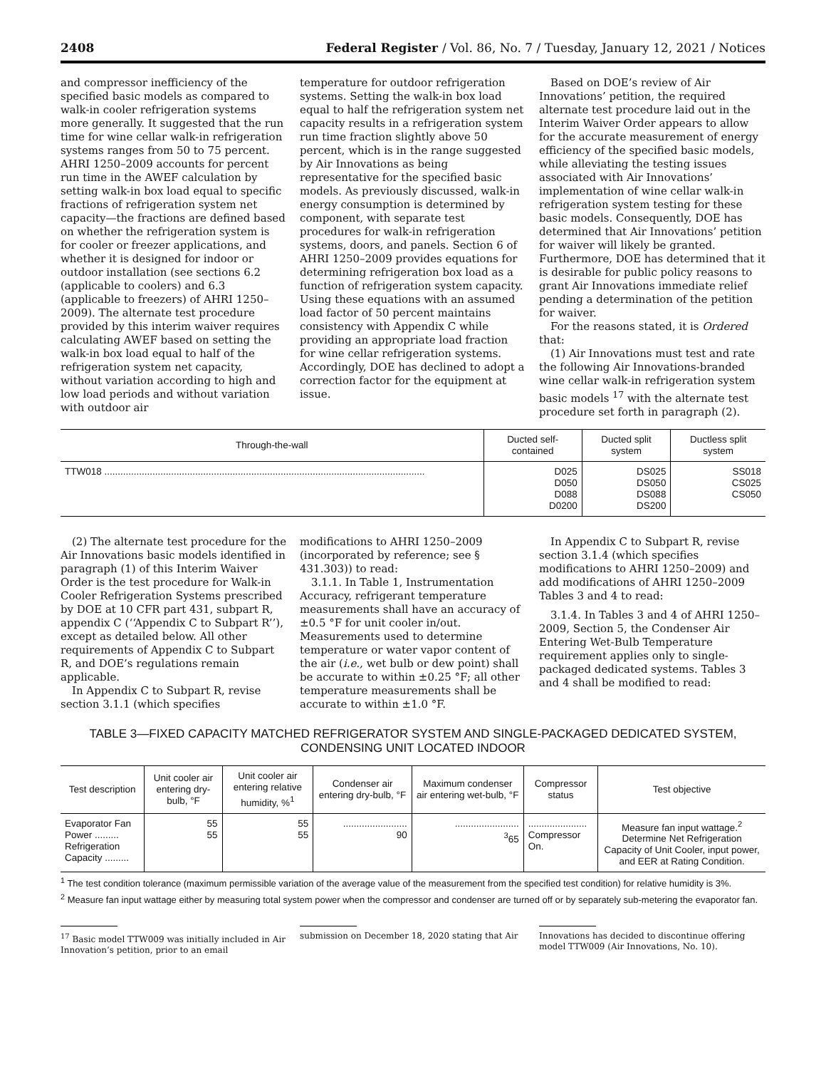2408 Federal Register / Vol. 86, No. 7 / Tuesday, January 12, 2021 / Notices
and compressor inefficiency of the specified basic models as compared to walk-in cooler refrigeration systems more generally. It suggested that the run time for wine cellar walk-in refrigeration systems ranges from 50 to 75 percent. AHRI 1250–2009 accounts for percent run time in the AWEF calculation by setting walk-in box load equal to specific fractions of refrigeration system net capacity—the fractions are defined based on whether the refrigeration system is for cooler or freezer applications, and whether it is designed for indoor or outdoor installation (see sections 6.2 (applicable to coolers) and 6.3 (applicable to freezers) of AHRI 1250–2009). The alternate test procedure provided by this interim waiver requires calculating AWEF based on setting the walk-in box load equal to half of the refrigeration system net capacity, without variation according to high and low load periods and without variation with outdoor air
temperature for outdoor refrigeration systems. Setting the walk-in box load equal to half the refrigeration system net capacity results in a refrigeration system run time fraction slightly above 50 percent, which is in the range suggested by Air Innovations as being representative for the specified basic models. As previously discussed, walk-in energy consumption is determined by component, with separate test procedures for walk-in refrigeration systems, doors, and panels. Section 6 of AHRI 1250–2009 provides equations for determining refrigeration box load as a function of refrigeration system capacity. Using these equations with an assumed load factor of 50 percent maintains consistency with Appendix C while providing an appropriate load fraction for wine cellar refrigeration systems. Accordingly, DOE has declined to adopt a correction factor for the equipment at issue.
Based on DOE’s review of Air Innovations’ petition, the required alternate test procedure laid out in the Interim Waiver Order appears to allow for the accurate measurement of energy efficiency of the specified basic models, while alleviating the testing issues associated with Air Innovations’ implementation of wine cellar walk-in refrigeration system testing for these basic models. Consequently, DOE has determined that Air Innovations’ petition for waiver will likely be granted. Furthermore, DOE has determined that it is desirable for public policy reasons to grant Air Innovations immediate relief pending a determination of the petition for waiver.
For the reasons stated, it is Ordered that:
(1) Air Innovations must test and rate the following Air Innovations-branded wine cellar walk-in refrigeration system basic models <sup>17</sup> with the alternate test procedure set forth in paragraph (2).
| Through-the-wall | Ducted self-contained | Ducted split system | Ductless split system |
| --- | --- | --- | --- |
| TTW018 ........................................................................................................................ | D025 D050 D088 D0200 | DS025 DS050 DS088 DS200 | SS018 CS025 CS050 |
(2) The alternate test procedure for the Air Innovations basic models identified in paragraph (1) of this Interim Waiver Order is the test procedure for Walk-in Cooler Refrigeration Systems prescribed by DOE at 10 CFR part 431, subpart R, appendix C (‘‘Appendix C to Subpart R’’), except as detailed below. All other requirements of Appendix C to Subpart R, and DOE’s regulations remain applicable.
In Appendix C to Subpart R, revise section 3.1.1 (which specifies
modifications to AHRI 1250–2009 (incorporated by reference; see § 431.303)) to read:
3.1.1. In Table 1, Instrumentation Accuracy, refrigerant temperature measurements shall have an accuracy of ±0.5 °F for unit cooler in/out. Measurements used to determine temperature or water vapor content of the air (i.e., wet bulb or dew point) shall be accurate to within ±0.25 °F; all other temperature measurements shall be accurate to within ±1.0 °F.
In Appendix C to Subpart R, revise section 3.1.4 (which specifies modifications to AHRI 1250–2009) and add modifications of AHRI 1250–2009 Tables 3 and 4 to read:
3.1.4. In Tables 3 and 4 of AHRI 1250–2009, Section 5, the Condenser Air Entering Wet-Bulb Temperature requirement applies only to single-packaged dedicated systems. Tables 3 and 4 shall be modified to read:
TABLE 3—FIXED CAPACITY MATCHED REFRIGERATOR SYSTEM AND SINGLE-PACKAGED DEDICATED SYSTEM, CONDENSING UNIT LOCATED INDOOR
| Test description | Unit cooler air entering dry-bulb, °F | Unit cooler air entering relative humidity, %<sup>1</sup> | Condenser air entering dry-bulb, °F | Maximum condenser air entering wet-bulb, °F | Compressor status | Test objective |
| --- | --- | --- | --- | --- | --- | --- |
| Evaporator Fan Power ......... Refrigeration Capacity ......... | 55 55 | 55 55 | ........................ 90 | ........................ <sup>3</sup> 65 | ...................... Compressor On. | Measure fan input wattage.<sup>2</sup> Determine Net Refrigeration Capacity of Unit Cooler, input power, and EER at Rating Condition. |
<sup>1</sup> The test condition tolerance (maximum permissible variation of the average value of the measurement from the specified test condition) for relative humidity is 3%.
<sup>2</sup> Measure fan input wattage either by measuring total system power when the compressor and condenser are turned off or by separately sub-metering the evaporator fan.
<sup>17</sup> Basic model TTW009 was initially included in Air Innovation’s petition, prior to an email
submission on December 18, 2020 stating that Air
Innovations has decided to discontinue offering model TTW009 (Air Innovations, No. 10).